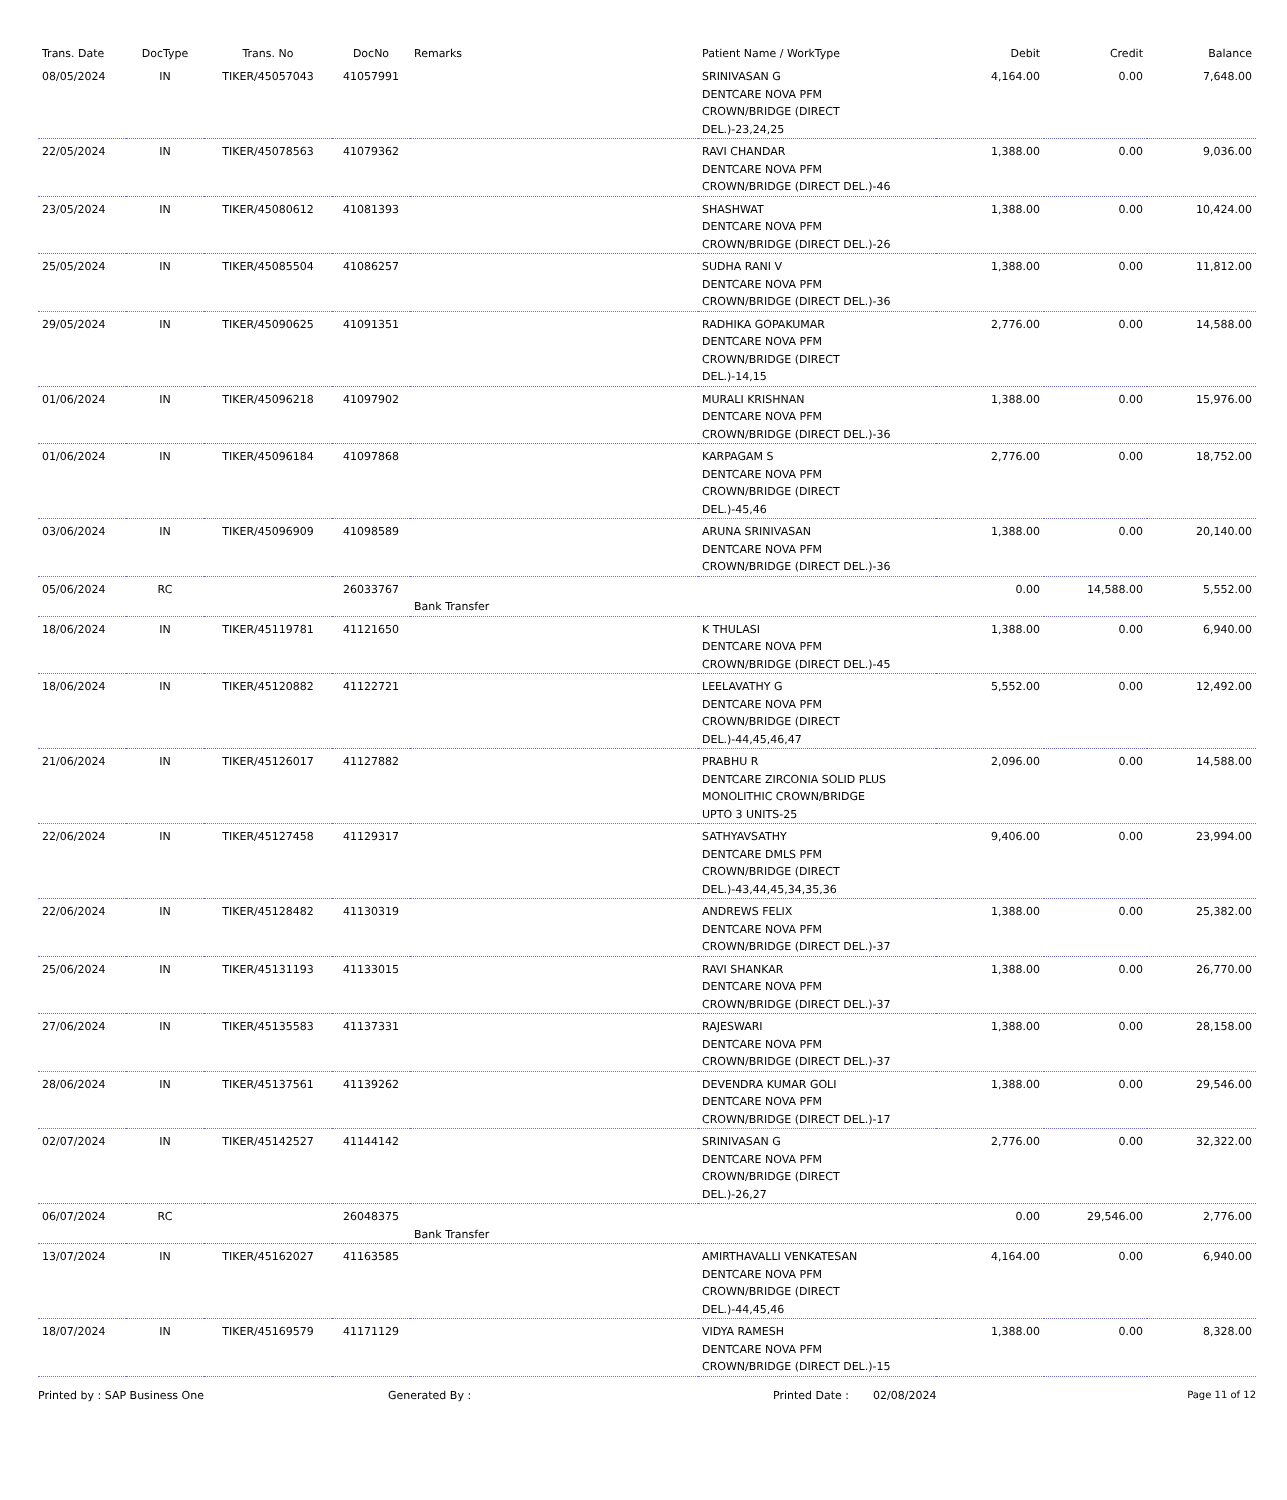| Trans. Date | DocType | Trans. No | DocNo | Remarks | Patient Name / WorkType | Debit | Credit | Balance |
| --- | --- | --- | --- | --- | --- | --- | --- | --- |
| 08/05/2024 | IN | TIKER/45057043 | 41057991 | | SRINIVASAN G DENTCARE NOVA PFM CROWN/BRIDGE (DIRECT DEL.)-23,24,25 | 4,164.00 | 0.00 | 7,648.00 |
| 22/05/2024 | IN | TIKER/45078563 | 41079362 | | RAVI CHANDAR DENTCARE NOVA PFM CROWN/BRIDGE (DIRECT DEL.)-46 | 1,388.00 | 0.00 | 9,036.00 |
| 23/05/2024 | IN | TIKER/45080612 | 41081393 | | SHASHWAT DENTCARE NOVA PFM CROWN/BRIDGE (DIRECT DEL.)-26 | 1,388.00 | 0.00 | 10,424.00 |
| 25/05/2024 | IN | TIKER/45085504 | 41086257 | | SUDHA RANI V DENTCARE NOVA PFM CROWN/BRIDGE (DIRECT DEL.)-36 | 1,388.00 | 0.00 | 11,812.00 |
| 29/05/2024 | IN | TIKER/45090625 | 41091351 | | RADHIKA GOPAKUMAR DENTCARE NOVA PFM CROWN/BRIDGE (DIRECT DEL.)-14,15 | 2,776.00 | 0.00 | 14,588.00 |
| 01/06/2024 | IN | TIKER/45096218 | 41097902 | | MURALI KRISHNAN DENTCARE NOVA PFM CROWN/BRIDGE (DIRECT DEL.)-36 | 1,388.00 | 0.00 | 15,976.00 |
| 01/06/2024 | IN | TIKER/45096184 | 41097868 | | KARPAGAM S DENTCARE NOVA PFM CROWN/BRIDGE (DIRECT DEL.)-45,46 | 2,776.00 | 0.00 | 18,752.00 |
| 03/06/2024 | IN | TIKER/45096909 | 41098589 | | ARUNA SRINIVASAN DENTCARE NOVA PFM CROWN/BRIDGE (DIRECT DEL.)-36 | 1,388.00 | 0.00 | 20,140.00 |
| 05/06/2024 | RC | | 26033767 | Bank Transfer | | 0.00 | 14,588.00 | 5,552.00 |
| 18/06/2024 | IN | TIKER/45119781 | 41121650 | | K THULASI DENTCARE NOVA PFM CROWN/BRIDGE (DIRECT DEL.)-45 | 1,388.00 | 0.00 | 6,940.00 |
| 18/06/2024 | IN | TIKER/45120882 | 41122721 | | LEELAVATHY G DENTCARE NOVA PFM CROWN/BRIDGE (DIRECT DEL.)-44,45,46,47 | 5,552.00 | 0.00 | 12,492.00 |
| 21/06/2024 | IN | TIKER/45126017 | 41127882 | | PRABHU R DENTCARE ZIRCONIA SOLID PLUS MONOLITHIC CROWN/BRIDGE UPTO 3 UNITS-25 | 2,096.00 | 0.00 | 14,588.00 |
| 22/06/2024 | IN | TIKER/45127458 | 41129317 | | SATHYAVSATHY DENTCARE DMLS PFM CROWN/BRIDGE (DIRECT DEL.)-43,44,45,34,35,36 | 9,406.00 | 0.00 | 23,994.00 |
| 22/06/2024 | IN | TIKER/45128482 | 41130319 | | ANDREWS FELIX DENTCARE NOVA PFM CROWN/BRIDGE (DIRECT DEL.)-37 | 1,388.00 | 0.00 | 25,382.00 |
| 25/06/2024 | IN | TIKER/45131193 | 41133015 | | RAVI SHANKAR DENTCARE NOVA PFM CROWN/BRIDGE (DIRECT DEL.)-37 | 1,388.00 | 0.00 | 26,770.00 |
| 27/06/2024 | IN | TIKER/45135583 | 41137331 | | RAJESWARI DENTCARE NOVA PFM CROWN/BRIDGE (DIRECT DEL.)-37 | 1,388.00 | 0.00 | 28,158.00 |
| 28/06/2024 | IN | TIKER/45137561 | 41139262 | | DEVENDRA KUMAR GOLI DENTCARE NOVA PFM CROWN/BRIDGE (DIRECT DEL.)-17 | 1,388.00 | 0.00 | 29,546.00 |
| 02/07/2024 | IN | TIKER/45142527 | 41144142 | | SRINIVASAN G DENTCARE NOVA PFM CROWN/BRIDGE (DIRECT DEL.)-26,27 | 2,776.00 | 0.00 | 32,322.00 |
| 06/07/2024 | RC | | 26048375 | Bank Transfer | | 0.00 | 29,546.00 | 2,776.00 |
| 13/07/2024 | IN | TIKER/45162027 | 41163585 | | AMIRTHAVALLI VENKATESAN DENTCARE NOVA PFM CROWN/BRIDGE (DIRECT DEL.)-44,45,46 | 4,164.00 | 0.00 | 6,940.00 |
| 18/07/2024 | IN | TIKER/45169579 | 41171129 | | VIDYA RAMESH DENTCARE NOVA PFM CROWN/BRIDGE (DIRECT DEL.)-15 | 1,388.00 | 0.00 | 8,328.00 |
Printed by : SAP Business One Generated By : Printed Date : 02/08/2024 Page 11 of 12